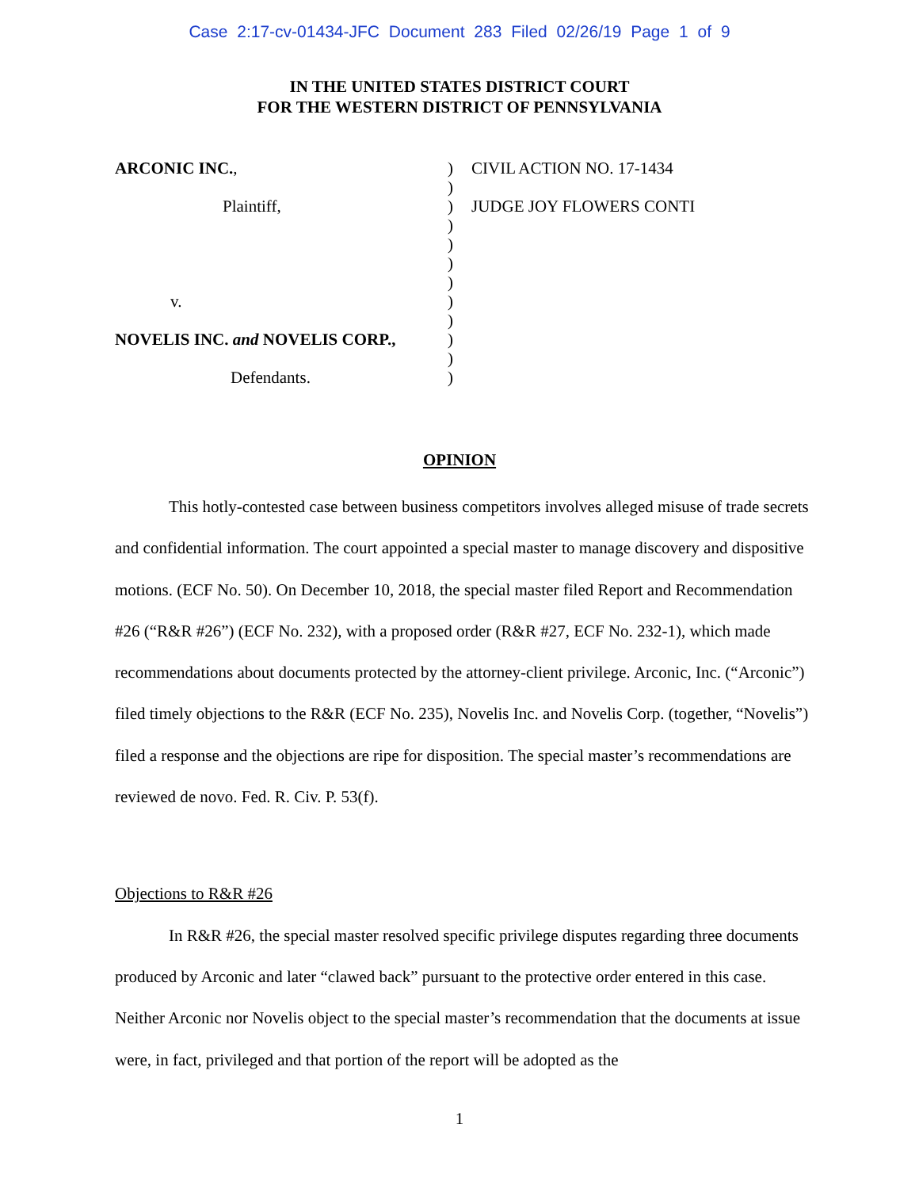Case 2:17-cv-01434-JFC Document 283 Filed 02/26/19 Page 1 of 9
IN THE UNITED STATES DISTRICT COURT
FOR THE WESTERN DISTRICT OF PENNSYLVANIA
ARCONIC INC.,
Plaintiff,
v.
NOVELIS INC. and NOVELIS CORP.,
Defendants.
)
)
)
)
)
)
)
)
)
)
)
)
CIVIL ACTION NO. 17-1434
JUDGE JOY FLOWERS CONTI
OPINION
This hotly-contested case between business competitors involves alleged misuse of trade secrets and confidential information. The court appointed a special master to manage discovery and dispositive motions. (ECF No. 50). On December 10, 2018, the special master filed Report and Recommendation #26 (“R&R #26”) (ECF No. 232), with a proposed order (R&R #27, ECF No. 232-1), which made recommendations about documents protected by the attorney-client privilege. Arconic, Inc. (“Arconic”) filed timely objections to the R&R (ECF No. 235), Novelis Inc. and Novelis Corp. (together, “Novelis”) filed a response and the objections are ripe for disposition. The special master’s recommendations are reviewed de novo. Fed. R. Civ. P. 53(f).
Objections to R&R #26
In R&R #26, the special master resolved specific privilege disputes regarding three documents produced by Arconic and later “clawed back” pursuant to the protective order entered in this case. Neither Arconic nor Novelis object to the special master’s recommendation that the documents at issue were, in fact, privileged and that portion of the report will be adopted as the
1